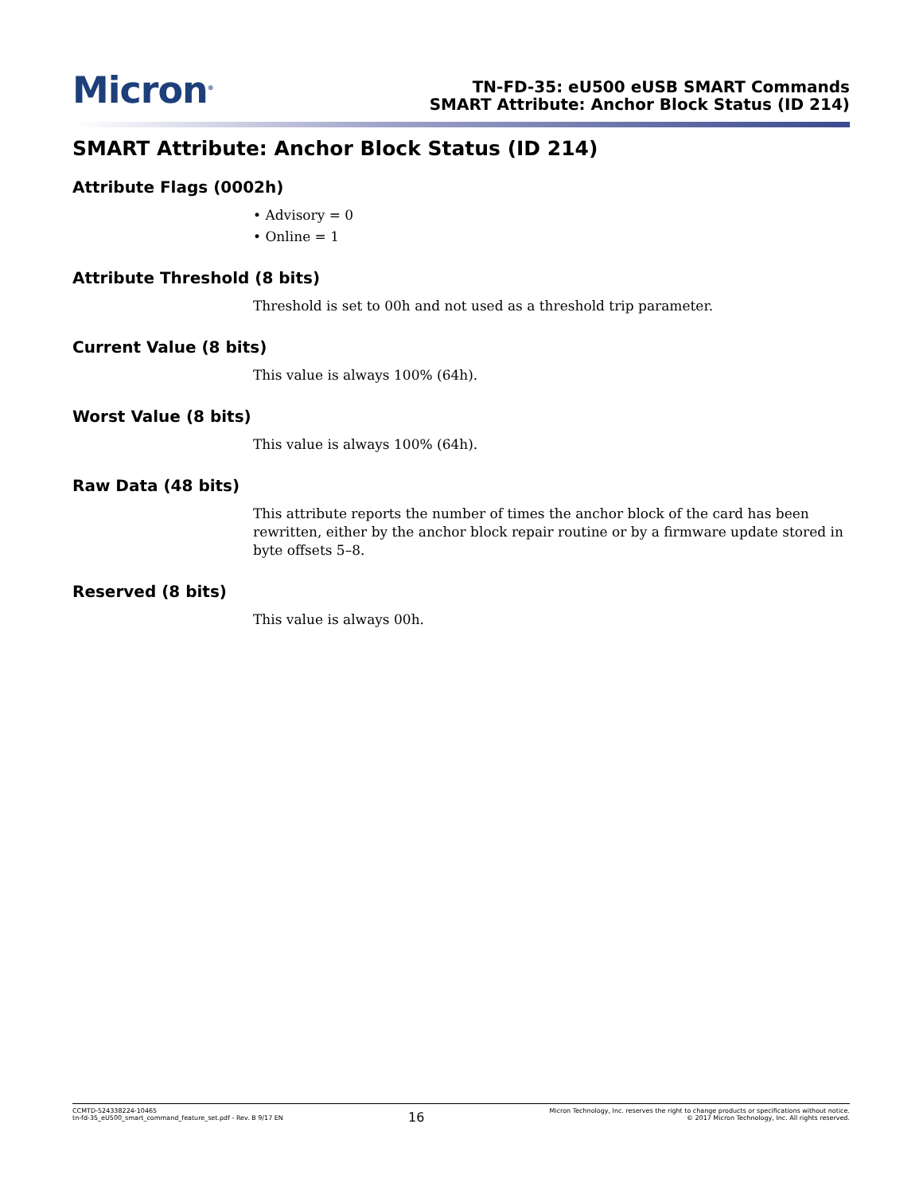Micron<sup>®</sup>
TN-FD-35: eU500 eUSB SMART Commands
SMART Attribute: Anchor Block Status (ID 214)
SMART Attribute: Anchor Block Status (ID 214)
Attribute Flags (0002h)
• Advisory = 0
• Online = 1
Attribute Threshold (8 bits)
Threshold is set to 00h and not used as a threshold trip parameter.
Current Value (8 bits)
This value is always 100% (64h).
Worst Value (8 bits)
This value is always 100% (64h).
Raw Data (48 bits)
This attribute reports the number of times the anchor block of the card has been rewritten, either by the anchor block repair routine or by a firmware update stored in byte offsets 5–8.
Reserved (8 bits)
This value is always 00h.
CCMTD-524338224-10465
tn-fd-35_eU500_smart_command_feature_set.pdf - Rev. B 9/17 EN
16
Micron Technology, Inc. reserves the right to change products or specifications without notice.
© 2017 Micron Technology, Inc. All rights reserved.